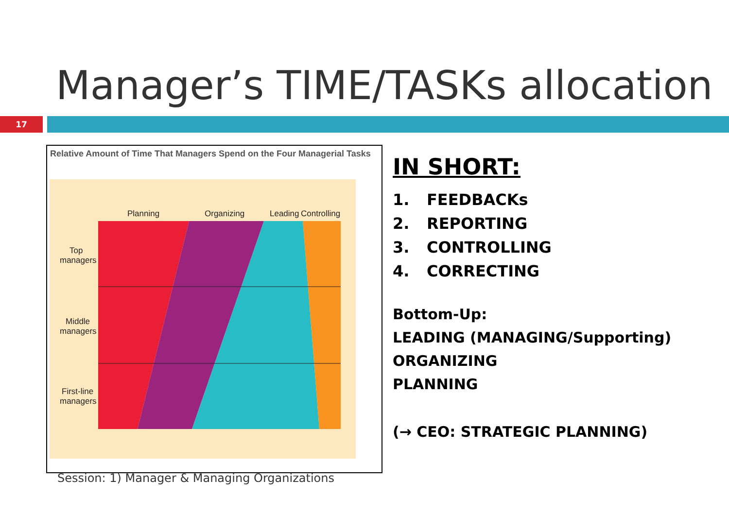Manager’s TIME/TASKs allocation
17
Relative Amount of Time That Managers Spend on the Four Managerial Tasks
Planning
Organizing
Leading
Controlling
Top
managers
Middle
managers
First-line
managers
IN SHORT:
1. FEEDBACKs
2. REPORTING
3. CONTROLLING
4. CORRECTING
Bottom-Up:
LEADING (MANAGING/Supporting)
ORGANIZING
PLANNING
(→ CEO: STRATEGIC PLANNING)
Session: 1) Manager & Managing Organizations